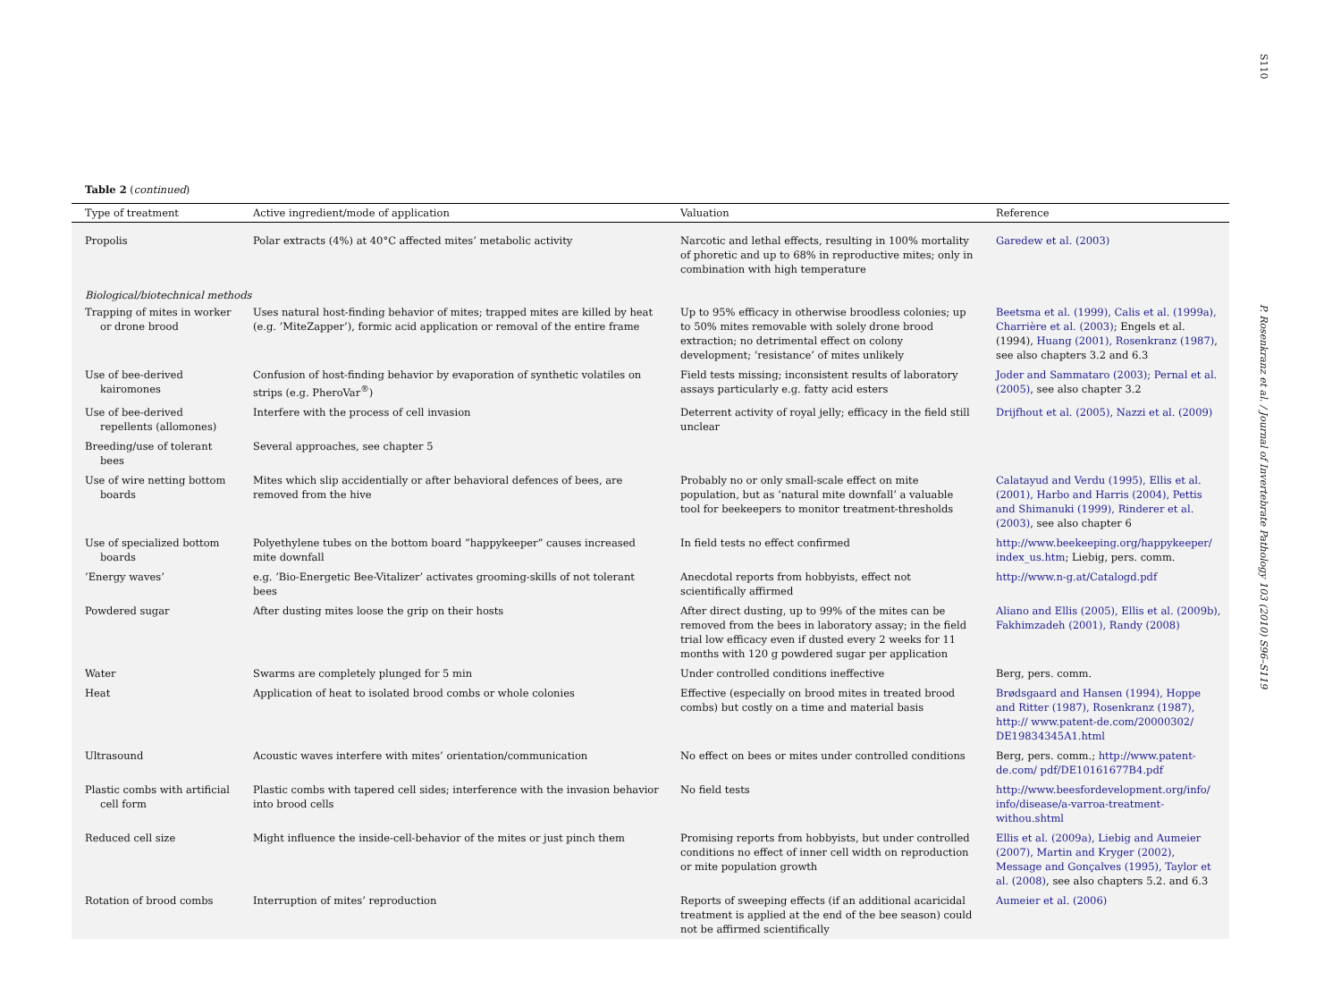S110
P. Rosenkranz et al. / Journal of Invertebrate Pathology 103 (2010) S96–S119
Table 2 (continued)
| Type of treatment | Active ingredient/mode of application | Valuation | Reference |
| --- | --- | --- | --- |
| Propolis | Polar extracts (4%) at 40°C affected mites’ metabolic activity | Narcotic and lethal effects, resulting in 100% mortality of phoretic and up to 68% in reproductive mites; only in combination with high temperature | Garedew et al. (2003) |
| Biological/biotechnical methods | | | |
| Trapping of mites in worker or drone brood | Uses natural host-finding behavior of mites; trapped mites are killed by heat (e.g. ’MiteZapper’), formic acid application or removal of the entire frame | Up to 95% efficacy in otherwise broodless colonies; up to 50% mites removable with solely drone brood extraction; no detrimental effect on colony development; ’resistance’ of mites unlikely | Beetsma et al. (1999), Calis et al. (1999a), Charrière et al. (2003) ; Engels et al. (1994), Huang (2001), Rosenkranz (1987) , see also chapters 3.2 and 6.3 |
| Use of bee-derived kairomones | Confusion of host-finding behavior by evaporation of synthetic volatiles on strips (e.g. PheroVar<sup>®</sup>) | Field tests missing; inconsistent results of laboratory assays particularly e.g. fatty acid esters | Joder and Sammataro (2003); Pernal et al. (2005) , see also chapter 3.2 |
| Use of bee-derived repellents (allomones) | Interfere with the process of cell invasion | Deterrent activity of royal jelly; efficacy in the field still unclear | Drijfhout et al. (2005), Nazzi et al. (2009) |
| Breeding/use of tolerant bees | Several approaches, see chapter 5 | | |
| Use of wire netting bottom boards | Mites which slip accidentially or after behavioral defences of bees, are removed from the hive | Probably no or only small-scale effect on mite population, but as ’natural mite downfall’ a valuable tool for beekeepers to monitor treatment-thresholds | Calatayud and Verdu (1995), Ellis et al. (2001), Harbo and Harris (2004), Pettis and Shimanuki (1999), Rinderer et al. (2003) , see also chapter 6 |
| Use of specialized bottom boards | Polyethylene tubes on the bottom board ”happykeeper” causes increased mite downfall | In field tests no effect confirmed | http://www.beekeeping.org/happykeeper/ index_us.htm ; Liebig, pers. comm. |
| ’Energy waves’ | e.g. ’Bio-Energetic Bee-Vitalizer’ activates grooming-skills of not tolerant bees | Anecdotal reports from hobbyists, effect not scientifically affirmed | http://www.n-g.at/Catalogd.pdf |
| Powdered sugar | After dusting mites loose the grip on their hosts | After direct dusting, up to 99% of the mites can be removed from the bees in laboratory assay; in the field trial low efficacy even if dusted every 2 weeks for 11 months with 120 g powdered sugar per application | Aliano and Ellis (2005), Ellis et al. (2009b), Fakhimzadeh (2001), Randy (2008) |
| Water | Swarms are completely plunged for 5 min | Under controlled conditions ineffective | Berg, pers. comm. |
| Heat | Application of heat to isolated brood combs or whole colonies | Effective (especially on brood mites in treated brood combs) but costly on a time and material basis | Brødsgaard and Hansen (1994), Hoppe and Ritter (1987), Rosenkranz (1987), http:// www.patent-de.com/20000302/ DE19834345A1.html |
| Ultrasound | Acoustic waves interfere with mites’ orientation/communication | No effect on bees or mites under controlled conditions | Berg, pers. comm.; http://www.patent-de.com/ pdf/DE10161677B4.pdf |
| Plastic combs with artificial cell form | Plastic combs with tapered cell sides; interference with the invasion behavior into brood cells | No field tests | http://www.beesfordevelopment.org/info/ info/disease/a-varroa-treatment-withou.shtml |
| Reduced cell size | Might influence the inside-cell-behavior of the mites or just pinch them | Promising reports from hobbyists, but under controlled conditions no effect of inner cell width on reproduction or mite population growth | Ellis et al. (2009a), Liebig and Aumeier (2007), Martin and Kryger (2002), Message and Gonçalves (1995), Taylor et al. (2008) , see also chapters 5.2. and 6.3 |
| Rotation of brood combs | Interruption of mites’ reproduction | Reports of sweeping effects (if an additional acaricidal treatment is applied at the end of the bee season) could not be affirmed scientifically | Aumeier et al. (2006) |